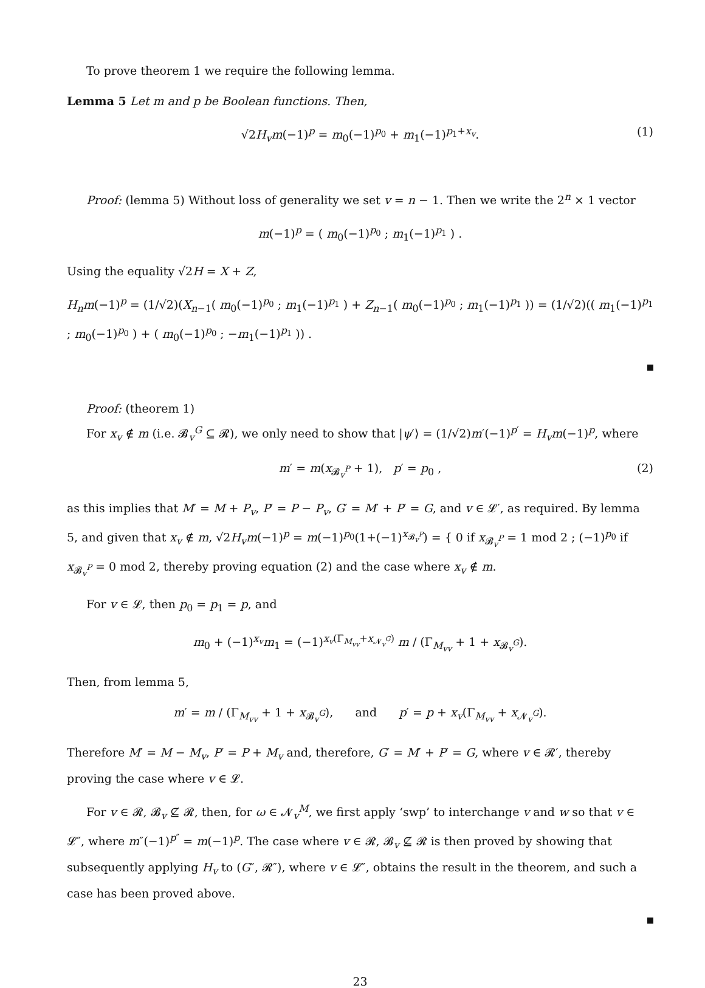To prove theorem 1 we require the following lemma.
Lemma 5 Let m and p be Boolean functions. Then,
√2H<sub>v</sub>m(−1)<sup>p</sup> = m<sub>0</sub>(−1)<sup>p<sub>0</sub></sup> + m<sub>1</sub>(−1)<sup>p<sub>1</sub>+x<sub>v</sub></sup>. (1)
Proof: (lemma 5) Without loss of generality we set v = n − 1. Then we write the 2<sup>n</sup> × 1 vector
m(−1)<sup>p</sup> = ( m<sub>0</sub>(−1)<sup>p<sub>0</sub></sup> ; m<sub>1</sub>(−1)<sup>p<sub>1</sub></sup> ) .
Using the equality √2H = X + Z,
H<sub>n</sub>m(−1)<sup>p</sup> = (1/√2)(X<sub>n−1</sub>( m<sub>0</sub>(−1)<sup>p<sub>0</sub></sup> ; m<sub>1</sub>(−1)<sup>p<sub>1</sub></sup> ) + Z<sub>n−1</sub>( m<sub>0</sub>(−1)<sup>p<sub>0</sub></sup> ; m<sub>1</sub>(−1)<sup>p<sub>1</sub></sup> )) = (1/√2)(( m<sub>1</sub>(−1)<sup>p<sub>1</sub></sup> ; m<sub>0</sub>(−1)<sup>p<sub>0</sub></sup> ) + ( m<sub>0</sub>(−1)<sup>p<sub>0</sub></sup> ; −m<sub>1</sub>(−1)<sup>p<sub>1</sub></sup> )) .
Proof: (theorem 1)
For x<sub>v</sub> ∉ m (i.e. 𝓑<sub>v</sub><sup>G</sup> ⊆ 𝓡), we only need to show that |ψ′⟩ = (1/√2)m′(−1)<sup>p′</sup> = H<sub>v</sub>m(−1)<sup>p</sup>, where
m′ = m(x<sub>𝓑<sub>v</sub><sup>P</sup></sub> + 1), p′ = p<sub>0</sub> , (2)
as this implies that M′ = M + P<sub>v</sub>, P′ = P − P<sub>v</sub>, G′ = M′ + P′ = G, and v ∈ 𝓛′, as required. By lemma 5, and given that x<sub>v</sub> ∉ m, √2H<sub>v</sub>m(−1)<sup>p</sup> = m(−1)<sup>p<sub>0</sub></sup>(1+(−1)<sup>x<sub>𝓑<sub>v</sub><sup>P</sup></sub></sup>) = { 0 if x<sub>𝓑<sub>v</sub><sup>P</sup></sub> = 1 mod 2 ; (−1)<sup>p<sub>0</sub></sup> if x<sub>𝓑<sub>v</sub><sup>P</sup></sub> = 0 mod 2, thereby proving equation (2) and the case where x<sub>v</sub> ∉ m.
For v ∈ 𝓛, then p<sub>0</sub> = p<sub>1</sub> = p, and
m<sub>0</sub> + (−1)<sup>x<sub>v</sub></sup>m<sub>1</sub> = (−1)<sup>x<sub>v</sub>(Γ<sub>M<sub>vv</sub></sub>+x<sub>𝓝<sub>v</sub><sup>G</sup></sub>)</sup> m / (Γ<sub>M<sub>vv</sub></sub> + 1 + x<sub>𝓑<sub>v</sub><sup>G</sup></sub>).
Then, from lemma 5,
m′ = m / (Γ<sub>M<sub>vv</sub></sub> + 1 + x<sub>𝓑<sub>v</sub><sup>G</sup></sub>), and p′ = p + x<sub>v</sub>(Γ<sub>M<sub>vv</sub></sub> + x<sub>𝓝<sub>v</sub><sup>G</sup></sub>).
Therefore M′ = M − M<sub>v</sub>, P′ = P + M<sub>v</sub> and, therefore, G′ = M′ + P′ = G, where v ∈ 𝓡′, thereby proving the case where v ∈ 𝓛.
For v ∈ 𝓡, 𝓑<sub>v</sub> ⊈ 𝓡, then, for ω ∈ 𝓝<sub>v</sub><sup>M</sup>, we first apply ‘swp’ to interchange v and w so that v ∈ 𝓛″, where m″(−1)<sup>p″</sup> = m(−1)<sup>p</sup>. The case where v ∈ 𝓡, 𝓑<sub>v</sub> ⊈ 𝓡 is then proved by showing that subsequently applying H<sub>v</sub> to (G″, 𝓡″), where v ∈ 𝓛″, obtains the result in the theorem, and such a case has been proved above.
23